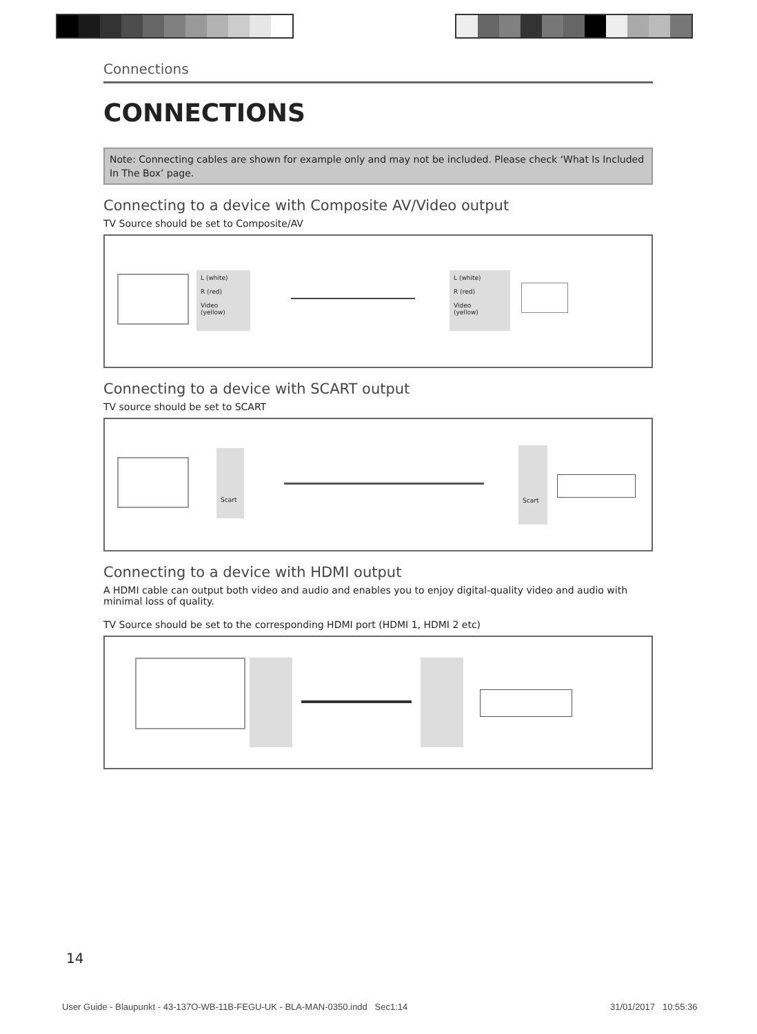Connections
CONNECTIONS
Note: Connecting cables are shown for example only and may not be included. Please check ‘What Is Included In The Box’ page.
Connecting to a device with Composite AV/Video output
TV Source should be set to Composite/AV
L (white)
R (red)
Video
(yellow)
L (white)
R (red)
Video
(yellow)
Connecting to a device with SCART output
TV source should be set to SCART
Scart Scart
Connecting to a device with HDMI output
A HDMI cable can output both video and audio and enables you to enjoy digital-quality video and audio with minimal loss of quality.
TV Source should be set to the corresponding HDMI port (HDMI 1, HDMI 2 etc)
14
User Guide - Blaupunkt - 43-137O-WB-11B-FEGU-UK - BLA-MAN-0350.indd Sec1:14
31/01/2017 10:55:36